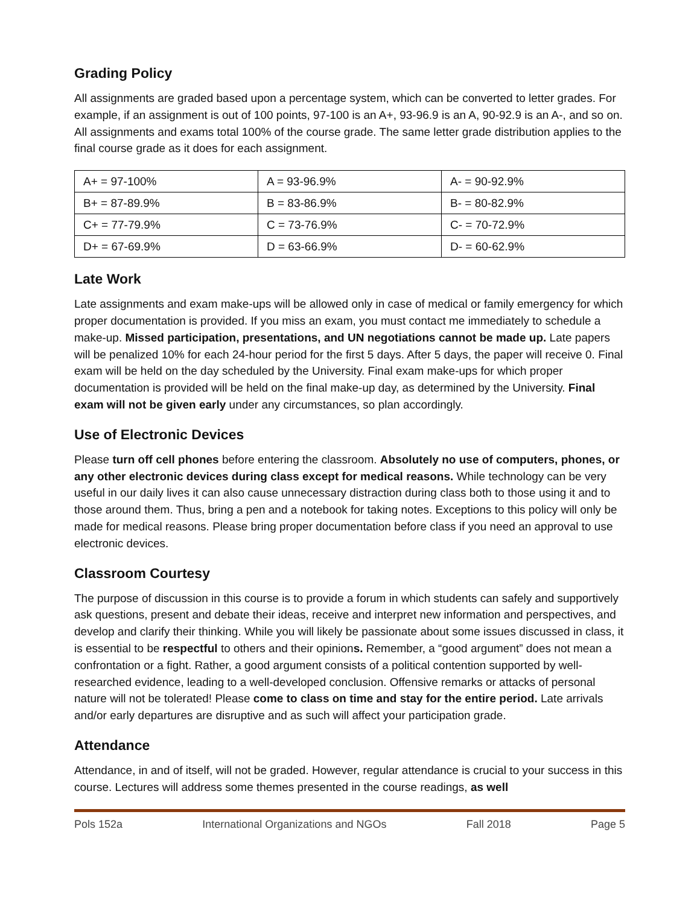Grading Policy
All assignments are graded based upon a percentage system, which can be converted to letter grades. For example, if an assignment is out of 100 points, 97-100 is an A+, 93-96.9 is an A, 90-92.9 is an A-, and so on. All assignments and exams total 100% of the course grade. The same letter grade distribution applies to the final course grade as it does for each assignment.
| A+ = 97-100% | A = 93-96.9% | A- = 90-92.9% |
| B+ = 87-89.9% | B = 83-86.9% | B- = 80-82.9% |
| C+ = 77-79.9% | C = 73-76.9% | C- = 70-72.9% |
| D+ = 67-69.9% | D = 63-66.9% | D- = 60-62.9% |
Late Work
Late assignments and exam make-ups will be allowed only in case of medical or family emergency for which proper documentation is provided. If you miss an exam, you must contact me immediately to schedule a make-up. Missed participation, presentations, and UN negotiations cannot be made up. Late papers will be penalized 10% for each 24-hour period for the first 5 days. After 5 days, the paper will receive 0. Final exam will be held on the day scheduled by the University. Final exam make-ups for which proper documentation is provided will be held on the final make-up day, as determined by the University. Final exam will not be given early under any circumstances, so plan accordingly.
Use of Electronic Devices
Please turn off cell phones before entering the classroom. Absolutely no use of computers, phones, or any other electronic devices during class except for medical reasons. While technology can be very useful in our daily lives it can also cause unnecessary distraction during class both to those using it and to those around them. Thus, bring a pen and a notebook for taking notes. Exceptions to this policy will only be made for medical reasons. Please bring proper documentation before class if you need an approval to use electronic devices.
Classroom Courtesy
The purpose of discussion in this course is to provide a forum in which students can safely and supportively ask questions, present and debate their ideas, receive and interpret new information and perspectives, and develop and clarify their thinking. While you will likely be passionate about some issues discussed in class, it is essential to be respectful to others and their opinions. Remember, a “good argument” does not mean a confrontation or a fight. Rather, a good argument consists of a political contention supported by well- researched evidence, leading to a well-developed conclusion. Offensive remarks or attacks of personal nature will not be tolerated! Please come to class on time and stay for the entire period. Late arrivals and/or early departures are disruptive and as such will affect your participation grade.
Attendance
Attendance, in and of itself, will not be graded. However, regular attendance is crucial to your success in this course. Lectures will address some themes presented in the course readings, as well
Pols 152a International Organizations and NGOs Fall 2018 Page 5